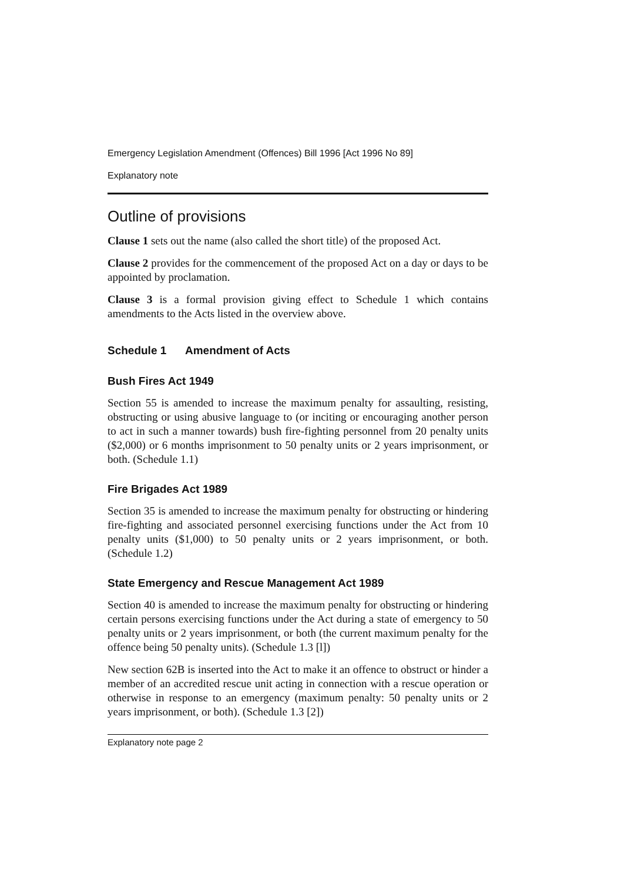Emergency Legislation Amendment (Offences) Bill 1996 [Act 1996 No 89]
Explanatory note
Outline of provisions
Clause 1 sets out the name (also called the short title) of the proposed Act.
Clause 2 provides for the commencement of the proposed Act on a day or days to be appointed by proclamation.
Clause 3 is a formal provision giving effect to Schedule 1 which contains amendments to the Acts listed in the overview above.
Schedule 1 Amendment of Acts
Bush Fires Act 1949
Section 55 is amended to increase the maximum penalty for assaulting, resisting, obstructing or using abusive language to (or inciting or encouraging another person to act in such a manner towards) bush fire-fighting personnel from 20 penalty units ($2,000) or 6 months imprisonment to 50 penalty units or 2 years imprisonment, or both. (Schedule 1.1)
Fire Brigades Act 1989
Section 35 is amended to increase the maximum penalty for obstructing or hindering fire-fighting and associated personnel exercising functions under the Act from 10 penalty units ($1,000) to 50 penalty units or 2 years imprisonment, or both. (Schedule 1.2)
State Emergency and Rescue Management Act 1989
Section 40 is amended to increase the maximum penalty for obstructing or hindering certain persons exercising functions under the Act during a state of emergency to 50 penalty units or 2 years imprisonment, or both (the current maximum penalty for the offence being 50 penalty units). (Schedule 1.3 [l])
New section 62B is inserted into the Act to make it an offence to obstruct or hinder a member of an accredited rescue unit acting in connection with a rescue operation or otherwise in response to an emergency (maximum penalty: 50 penalty units or 2 years imprisonment, or both). (Schedule 1.3 [2])
Explanatory note page 2